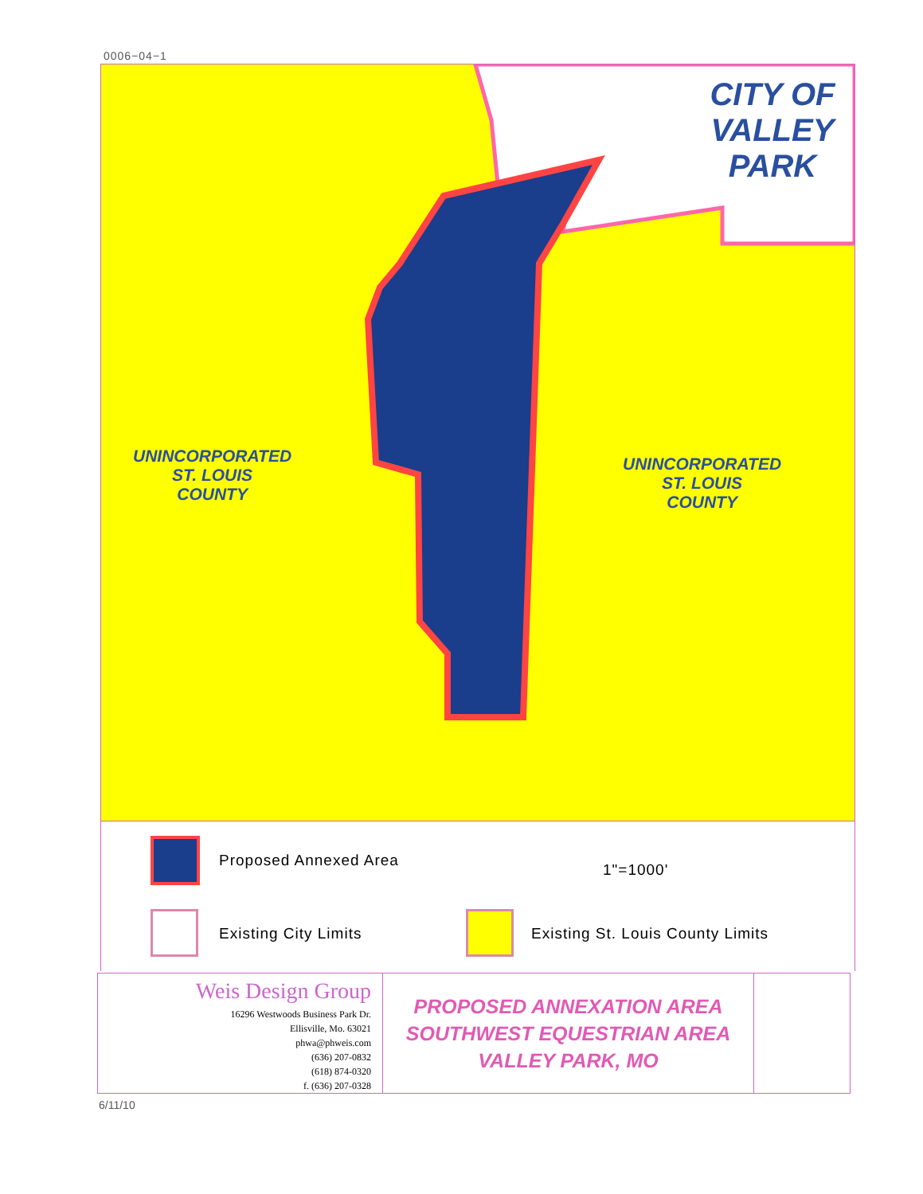0006−04−1
CITY OF
VALLEY PARK
UNINCORPORATED
ST. LOUIS
COUNTY
UNINCORPORATED
ST. LOUIS
COUNTY
Proposed Annexed Area
1"=1000'
Existing City Limits
Existing St. Louis County Limits
Weis Design Group
16296 Westwoods Business Park Dr.
Ellisville, Mo. 63021
phwa@phweis.com
(636) 207-0832
(618) 874-0320
f. (636) 207-0328
PROPOSED ANNEXATION AREA
SOUTHWEST EQUESTRIAN AREA
VALLEY PARK, MO
6/11/10